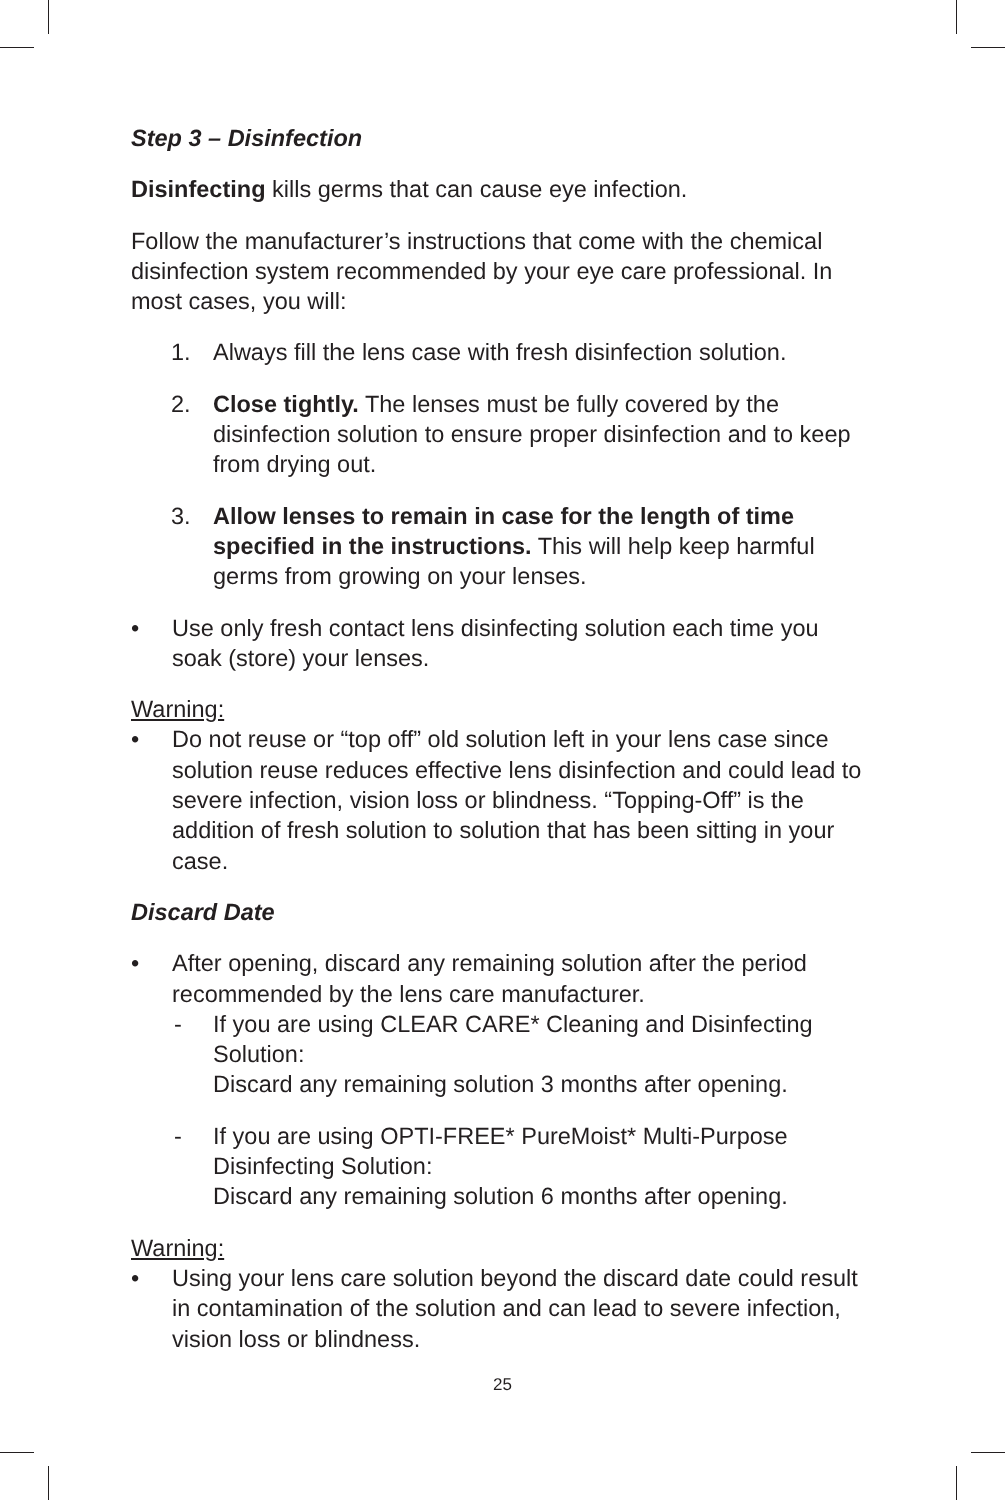Step 3 – Disinfection
Disinfecting kills germs that can cause eye infection.
Follow the manufacturer’s instructions that come with the chemical disinfection system recommended by your eye care professional. In most cases, you will:
1. Always fill the lens case with fresh disinfection solution.
2. Close tightly. The lenses must be fully covered by the disinfection solution to ensure proper disinfection and to keep from drying out.
3. Allow lenses to remain in case for the length of time specified in the instructions. This will help keep harmful germs from growing on your lenses.
• Use only fresh contact lens disinfecting solution each time you soak (store) your lenses.
Warning:
• Do not reuse or “top off” old solution left in your lens case since solution reuse reduces effective lens disinfection and could lead to severe infection, vision loss or blindness. “Topping-Off” is the addition of fresh solution to solution that has been sitting in your case.
Discard Date
• After opening, discard any remaining solution after the period recommended by the lens care manufacturer.
- If you are using CLEAR CARE* Cleaning and Disinfecting Solution:
Discard any remaining solution 3 months after opening.
- If you are using OPTI-FREE* PureMoist* Multi-Purpose Disinfecting Solution:
Discard any remaining solution 6 months after opening.
Warning:
• Using your lens care solution beyond the discard date could result in contamination of the solution and can lead to severe infection, vision loss or blindness.
25